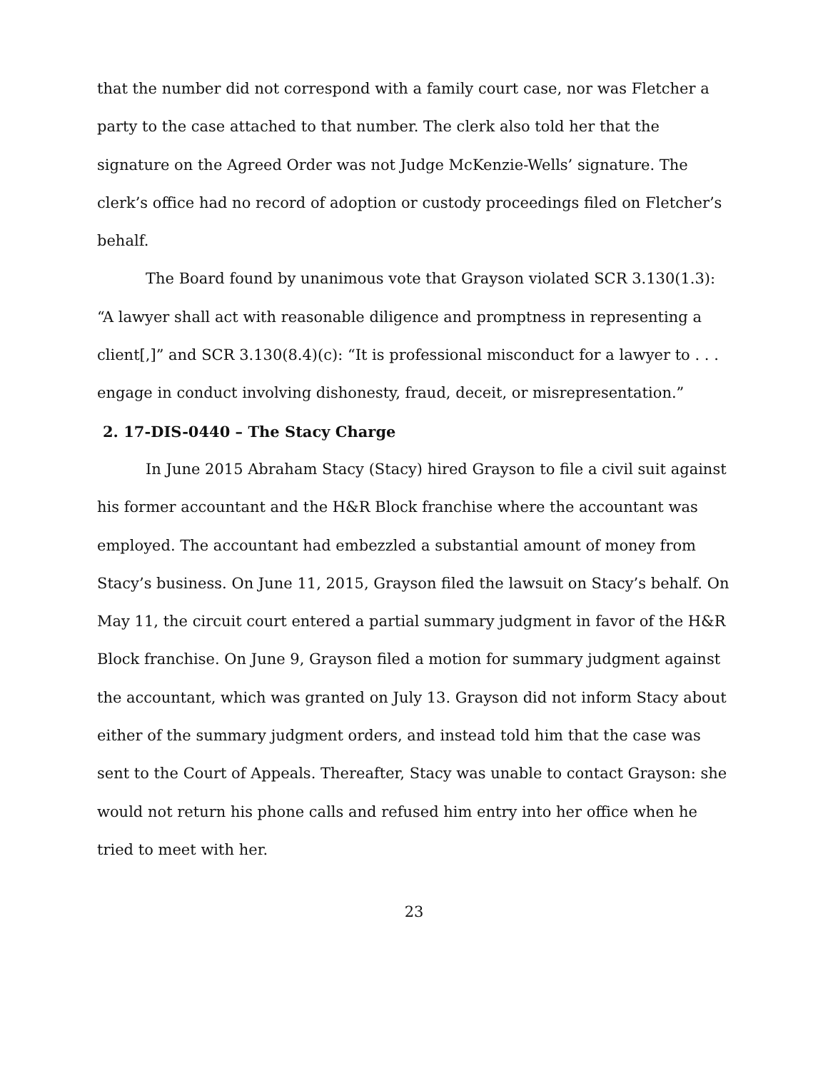that the number did not correspond with a family court case, nor was Fletcher a party to the case attached to that number. The clerk also told her that the signature on the Agreed Order was not Judge McKenzie-Wells’ signature. The clerk’s office had no record of adoption or custody proceedings filed on Fletcher’s behalf.
The Board found by unanimous vote that Grayson violated SCR 3.130(1.3): “A lawyer shall act with reasonable diligence and promptness in representing a client[,]” and SCR 3.130(8.4)(c): “It is professional misconduct for a lawyer to . . . engage in conduct involving dishonesty, fraud, deceit, or misrepresentation.”
2. 17-DIS-0440 – The Stacy Charge
In June 2015 Abraham Stacy (Stacy) hired Grayson to file a civil suit against his former accountant and the H&R Block franchise where the accountant was employed. The accountant had embezzled a substantial amount of money from Stacy’s business. On June 11, 2015, Grayson filed the lawsuit on Stacy’s behalf. On May 11, the circuit court entered a partial summary judgment in favor of the H&R Block franchise. On June 9, Grayson filed a motion for summary judgment against the accountant, which was granted on July 13. Grayson did not inform Stacy about either of the summary judgment orders, and instead told him that the case was sent to the Court of Appeals. Thereafter, Stacy was unable to contact Grayson: she would not return his phone calls and refused him entry into her office when he tried to meet with her.
23